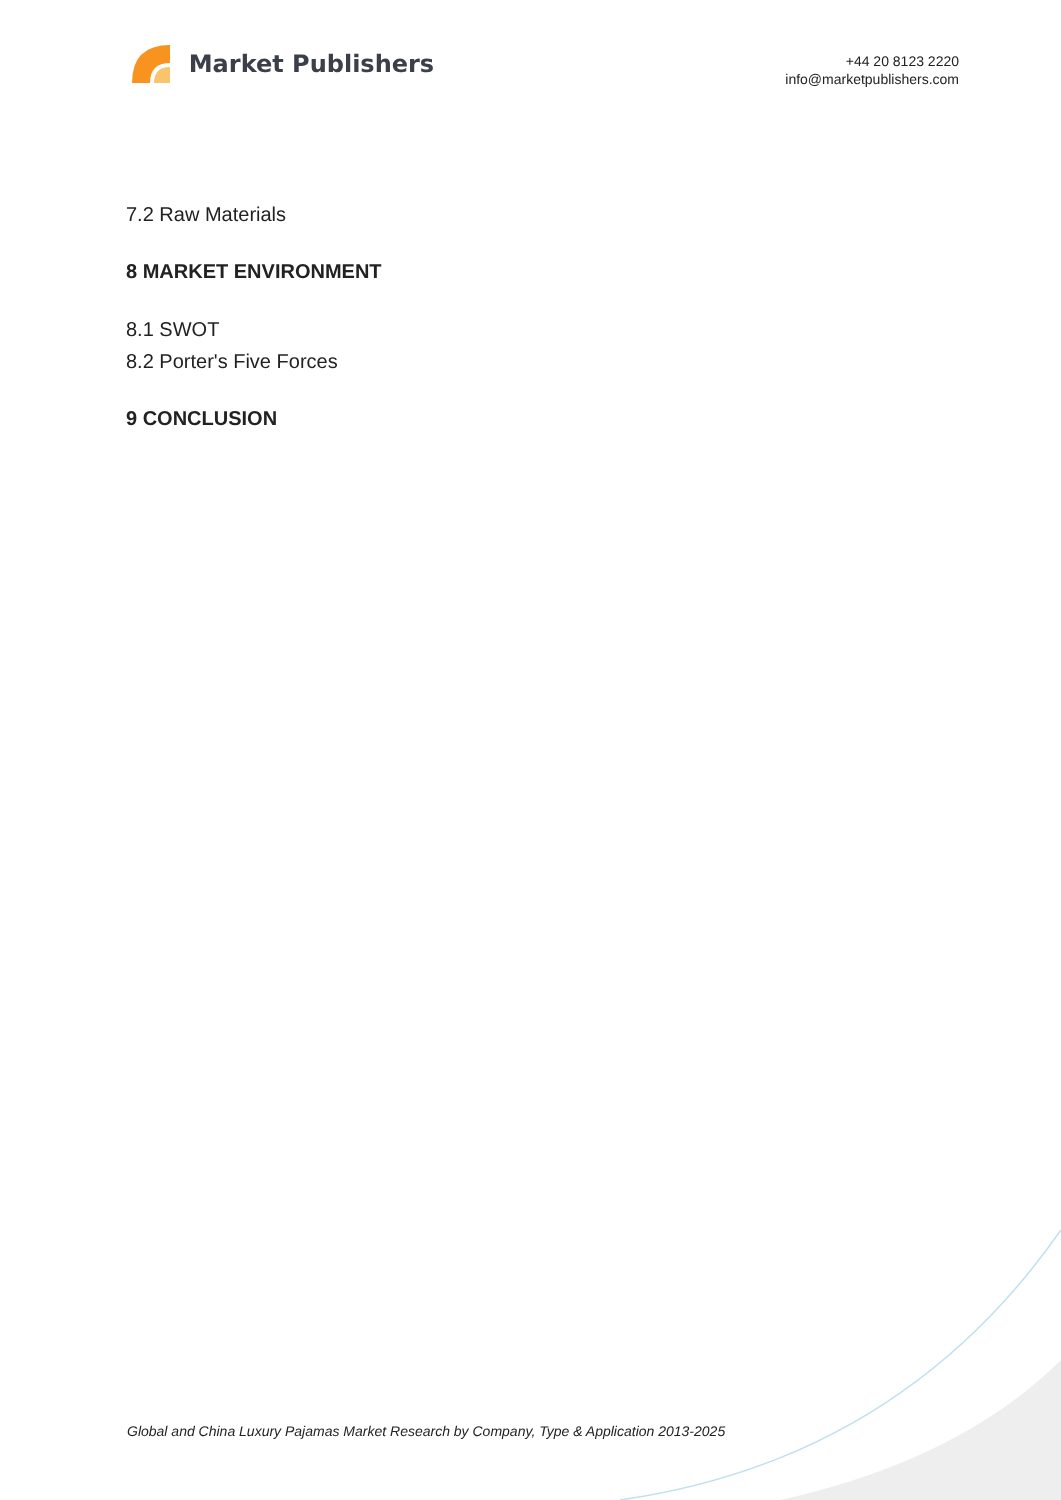Market Publishers
+44 20 8123 2220
info@marketpublishers.com
7.2 Raw Materials
8 MARKET ENVIRONMENT
8.1 SWOT
8.2 Porter's Five Forces
9 CONCLUSION
Global and China Luxury Pajamas Market Research by Company, Type & Application 2013-2025